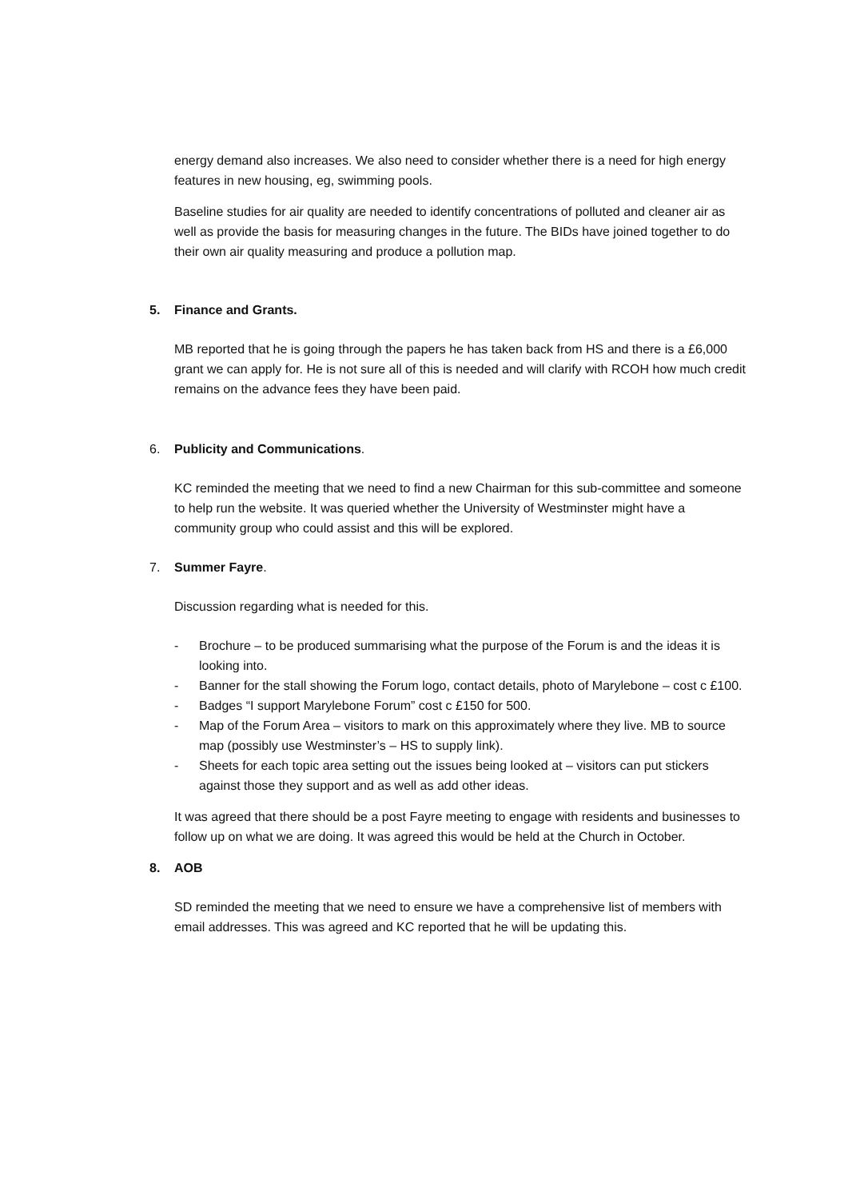energy demand also increases. We also need to consider whether there is a need for high energy features in new housing, eg, swimming pools.
Baseline studies for air quality are needed to identify concentrations of polluted and cleaner air as well as provide the basis for measuring changes in the future. The BIDs have joined together to do their own air quality measuring and produce a pollution map.
5. Finance and Grants.
MB reported that he is going through the papers he has taken back from HS and there is a £6,000 grant we can apply for. He is not sure all of this is needed and will clarify with RCOH how much credit remains on the advance fees they have been paid.
6. Publicity and Communications.
KC reminded the meeting that we need to find a new Chairman for this sub-committee and someone to help run the website. It was queried whether the University of Westminster might have a community group who could assist and this will be explored.
7. Summer Fayre.
Discussion regarding what is needed for this.
- Brochure – to be produced summarising what the purpose of the Forum is and the ideas it is looking into.
- Banner for the stall showing the Forum logo, contact details, photo of Marylebone – cost c £100.
- Badges “I support Marylebone Forum” cost c £150 for 500.
- Map of the Forum Area – visitors to mark on this approximately where they live. MB to source map (possibly use Westminster’s – HS to supply link).
- Sheets for each topic area setting out the issues being looked at – visitors can put stickers against those they support and as well as add other ideas.
It was agreed that there should be a post Fayre meeting to engage with residents and businesses to follow up on what we are doing. It was agreed this would be held at the Church in October.
8. AOB
SD reminded the meeting that we need to ensure we have a comprehensive list of members with email addresses. This was agreed and KC reported that he will be updating this.